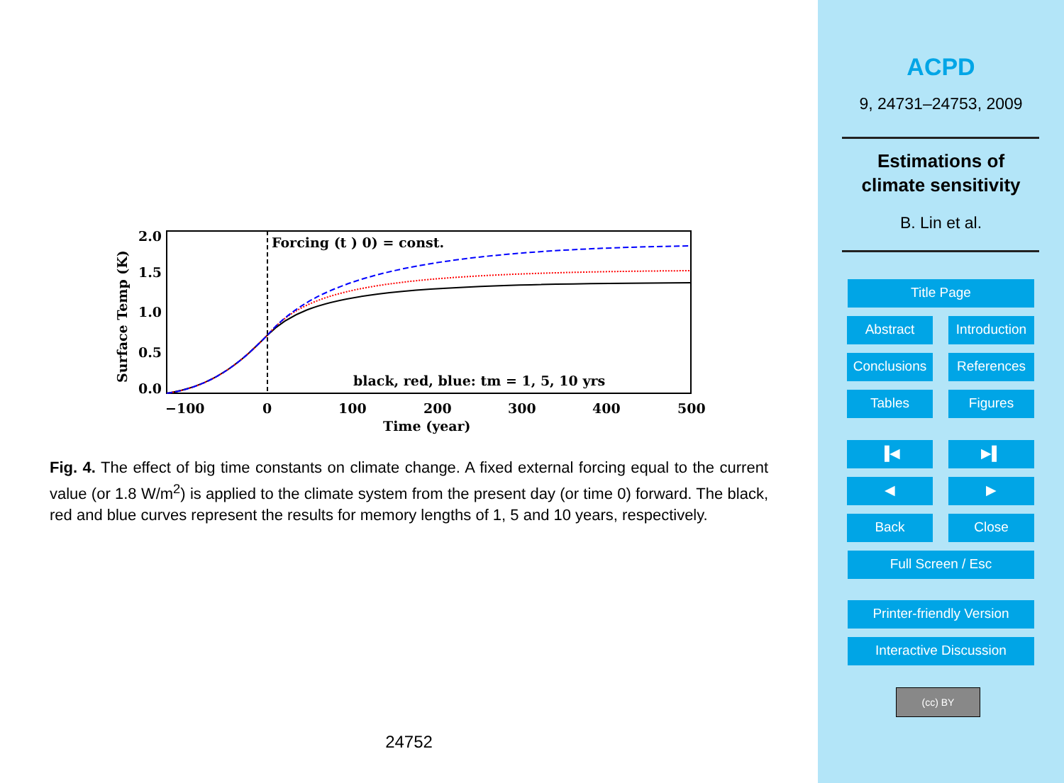Forcing (t ) 0) = const.
black, red, blue: tm = 1, 5, 10 yrs
2.0
1.5
1.0
0.5
0.0
−100
0
100
200
300
400
500
Time (year)
Surface Temp (K)
Fig. 4. The effect of big time constants on climate change. A fixed external forcing equal to the current value (or 1.8 W/m<sup>2</sup>) is applied to the climate system from the present day (or time 0) forward. The black, red and blue curves represent the results for memory lengths of 1, 5 and 10 years, respectively.
24752
ACPD
9, 24731–24753, 2009
Estimations of
climate sensitivity
B. Lin et al.
Title Page
Abstract
Introduction
Conclusions
References
Tables Figures
▐◀ ▶▌
◀ ▶
Back Close
Full Screen / Esc
Printer-friendly Version
Interactive Discussion
(cc) BY